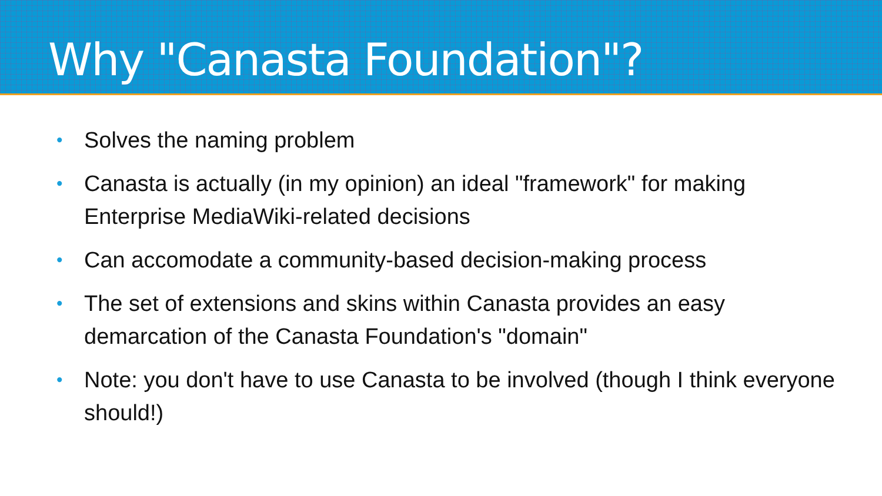Why "Canasta Foundation"?
• Solves the naming problem
• Canasta is actually (in my opinion) an ideal "framework" for making Enterprise MediaWiki-related decisions
• Can accomodate a community-based decision-making process
• The set of extensions and skins within Canasta provides an easy demarcation of the Canasta Foundation's "domain"
• Note: you don't have to use Canasta to be involved (though I think everyone should!)